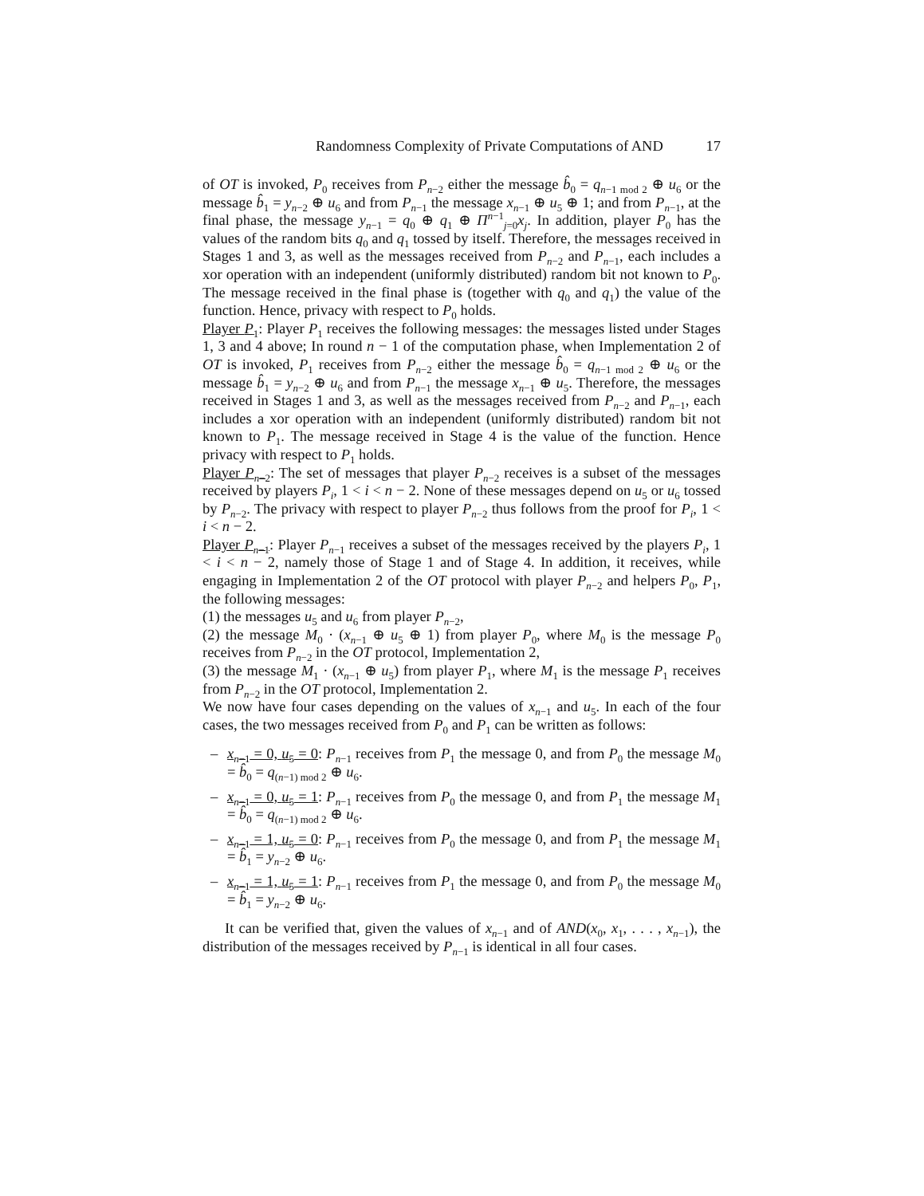Randomness Complexity of Private Computations of AND 17
of OT is invoked, P<sub>0</sub> receives from P<sub>n−2</sub> either the message b̂<sub>0</sub> = q<sub>n−1 mod 2</sub> ⊕ u<sub>6</sub> or the message b̂<sub>1</sub> = y<sub>n−2</sub> ⊕ u<sub>6</sub> and from P<sub>n−1</sub> the message x<sub>n−1</sub> ⊕ u<sub>5</sub> ⊕ 1; and from P<sub>n−1</sub>, at the final phase, the message y<sub>n−1</sub> = q<sub>0</sub> ⊕ q<sub>1</sub> ⊕ Π<sup>n−1</sup><sub>j=0</sub>x<sub>j</sub>. In addition, player P<sub>0</sub> has the values of the random bits q<sub>0</sub> and q<sub>1</sub> tossed by itself. Therefore, the messages received in Stages 1 and 3, as well as the messages received from P<sub>n−2</sub> and P<sub>n−1</sub>, each includes a xor operation with an independent (uniformly distributed) random bit not known to P<sub>0</sub>. The message received in the final phase is (together with q<sub>0</sub> and q<sub>1</sub>) the value of the function. Hence, privacy with respect to P<sub>0</sub> holds.
Player P<sub>1</sub>: Player P<sub>1</sub> receives the following messages: the messages listed under Stages 1, 3 and 4 above; In round n − 1 of the computation phase, when Implementation 2 of OT is invoked, P<sub>1</sub> receives from P<sub>n−2</sub> either the message b̂<sub>0</sub> = q<sub>n−1 mod 2</sub> ⊕ u<sub>6</sub> or the message b̂<sub>1</sub> = y<sub>n−2</sub> ⊕ u<sub>6</sub> and from P<sub>n−1</sub> the message x<sub>n−1</sub> ⊕ u<sub>5</sub>. Therefore, the messages received in Stages 1 and 3, as well as the messages received from P<sub>n−2</sub> and P<sub>n−1</sub>, each includes a xor operation with an independent (uniformly distributed) random bit not known to P<sub>1</sub>. The message received in Stage 4 is the value of the function. Hence privacy with respect to P<sub>1</sub> holds.
Player P<sub>n−2</sub>: The set of messages that player P<sub>n−2</sub> receives is a subset of the messages received by players P<sub>i</sub>, 1 < i < n − 2. None of these messages depend on u<sub>5</sub> or u<sub>6</sub> tossed by P<sub>n−2</sub>. The privacy with respect to player P<sub>n−2</sub> thus follows from the proof for P<sub>i</sub>, 1 < i < n − 2.
Player P<sub>n−1</sub>: Player P<sub>n−1</sub> receives a subset of the messages received by the players P<sub>i</sub>, 1 < i < n − 2, namely those of Stage 1 and of Stage 4. In addition, it receives, while engaging in Implementation 2 of the OT protocol with player P<sub>n−2</sub> and helpers P<sub>0</sub>, P<sub>1</sub>, the following messages:
(1) the messages u<sub>5</sub> and u<sub>6</sub> from player P<sub>n−2</sub>,
(2) the message M<sub>0</sub> · (x<sub>n−1</sub> ⊕ u<sub>5</sub> ⊕ 1) from player P<sub>0</sub>, where M<sub>0</sub> is the message P<sub>0</sub> receives from P<sub>n−2</sub> in the OT protocol, Implementation 2,
(3) the message M<sub>1</sub> · (x<sub>n−1</sub> ⊕ u<sub>5</sub>) from player P<sub>1</sub>, where M<sub>1</sub> is the message P<sub>1</sub> receives from P<sub>n−2</sub> in the OT protocol, Implementation 2.
We now have four cases depending on the values of x<sub>n−1</sub> and u<sub>5</sub>. In each of the four cases, the two messages received from P<sub>0</sub> and P<sub>1</sub> can be written as follows:
– x<sub>n−1</sub> = 0, u<sub>5</sub> = 0: P<sub>n−1</sub> receives from P<sub>1</sub> the message 0, and from P<sub>0</sub> the message M<sub>0</sub> = b̂<sub>0</sub> = q<sub>(n−1) mod 2</sub> ⊕ u<sub>6</sub>.
– x<sub>n−1</sub> = 0, u<sub>5</sub> = 1: P<sub>n−1</sub> receives from P<sub>0</sub> the message 0, and from P<sub>1</sub> the message M<sub>1</sub> = b̂<sub>0</sub> = q<sub>(n−1) mod 2</sub> ⊕ u<sub>6</sub>.
– x<sub>n−1</sub> = 1, u<sub>5</sub> = 0: P<sub>n−1</sub> receives from P<sub>0</sub> the message 0, and from P<sub>1</sub> the message M<sub>1</sub> = b̂<sub>1</sub> = y<sub>n−2</sub> ⊕ u<sub>6</sub>.
– x<sub>n−1</sub> = 1, u<sub>5</sub> = 1: P<sub>n−1</sub> receives from P<sub>1</sub> the message 0, and from P<sub>0</sub> the message M<sub>0</sub> = b̂<sub>1</sub> = y<sub>n−2</sub> ⊕ u<sub>6</sub>.
It can be verified that, given the values of x<sub>n−1</sub> and of AND(x<sub>0</sub>, x<sub>1</sub>, . . . , x<sub>n−1</sub>), the distribution of the messages received by P<sub>n−1</sub> is identical in all four cases.